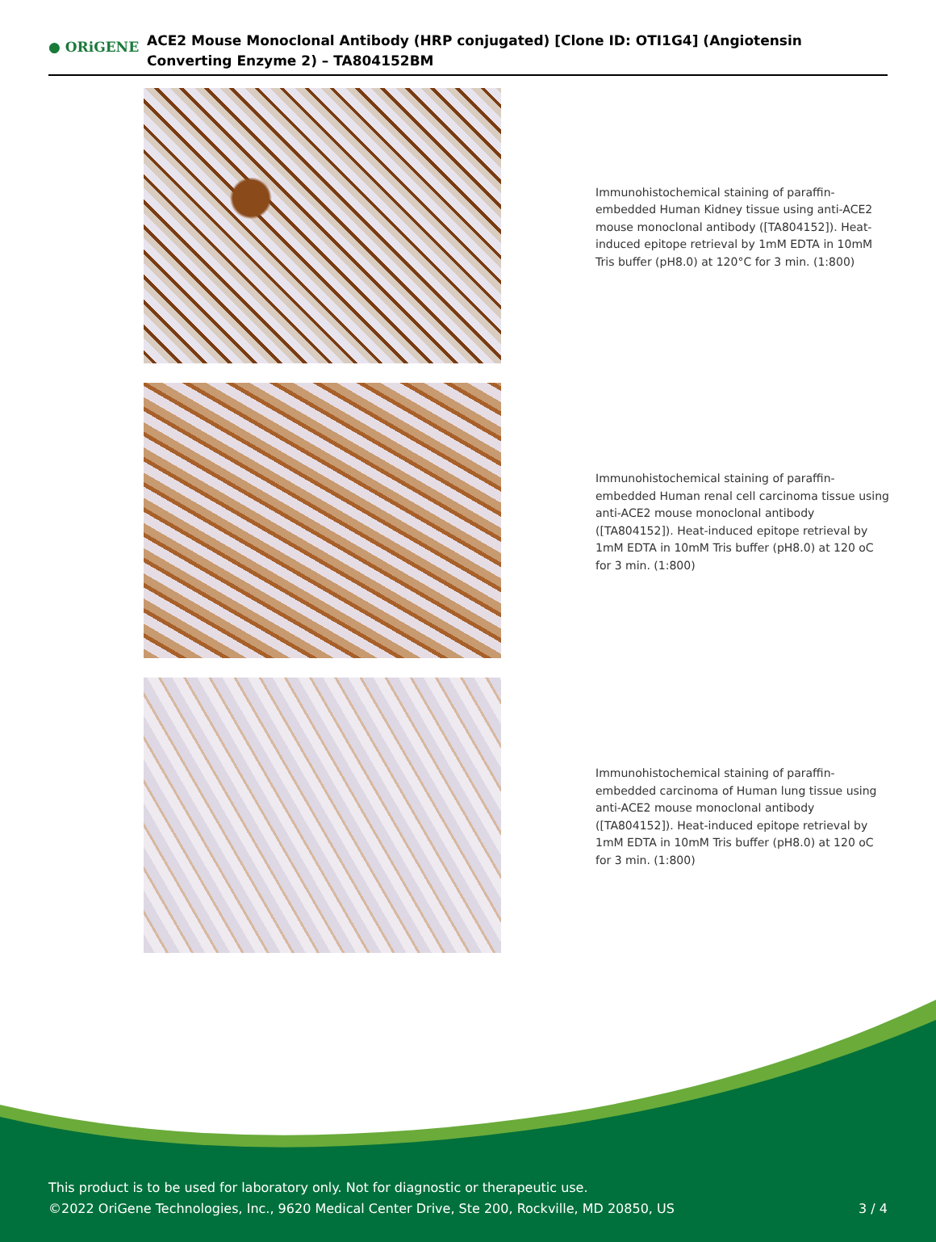● ORiGENE
ACE2 Mouse Monoclonal Antibody (HRP conjugated) [Clone ID: OTI1G4] (Angiotensin Converting Enzyme 2) – TA804152BM
Immunohistochemical staining of paraffin-embedded Human Kidney tissue using anti-ACE2 mouse monoclonal antibody ([TA804152]). Heat-induced epitope retrieval by 1mM EDTA in 10mM Tris buffer (pH8.0) at 120°C for 3 min. (1:800)
Immunohistochemical staining of paraffin-embedded Human renal cell carcinoma tissue using anti-ACE2 mouse monoclonal antibody ([TA804152]). Heat-induced epitope retrieval by 1mM EDTA in 10mM Tris buffer (pH8.0) at 120 oC for 3 min. (1:800)
Immunohistochemical staining of paraffin-embedded carcinoma of Human lung tissue using anti-ACE2 mouse monoclonal antibody ([TA804152]). Heat-induced epitope retrieval by 1mM EDTA in 10mM Tris buffer (pH8.0) at 120 oC for 3 min. (1:800)
This product is to be used for laboratory only. Not for diagnostic or therapeutic use.
©2022 OriGene Technologies, Inc., 9620 Medical Center Drive, Ste 200, Rockville, MD 20850, US
3 / 4